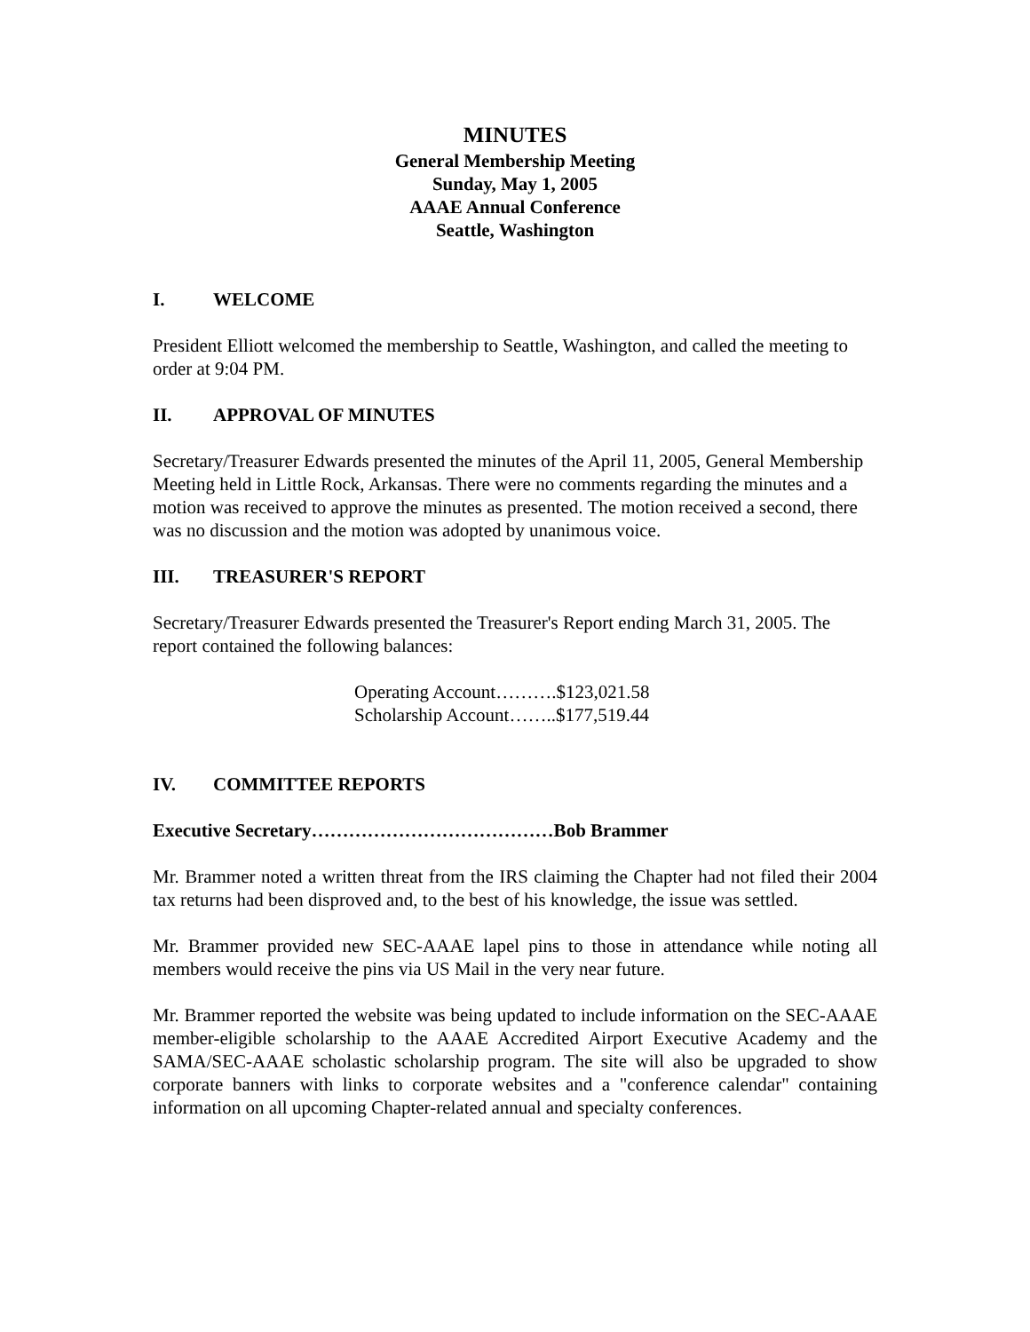MINUTES
General Membership Meeting
Sunday, May 1, 2005
AAAE Annual Conference
Seattle, Washington
I. WELCOME
President Elliott welcomed the membership to Seattle, Washington, and called the meeting to order at 9:04 PM.
II. APPROVAL OF MINUTES
Secretary/Treasurer Edwards presented the minutes of the April 11, 2005, General Membership Meeting held in Little Rock, Arkansas. There were no comments regarding the minutes and a motion was received to approve the minutes as presented. The motion received a second, there was no discussion and the motion was adopted by unanimous voice.
III. TREASURER'S REPORT
Secretary/Treasurer Edwards presented the Treasurer's Report ending March 31, 2005. The report contained the following balances:
Operating Account……….$123,021.58
Scholarship Account……..$177,519.44
IV. COMMITTEE REPORTS
Executive Secretary…………………………………Bob Brammer
Mr. Brammer noted a written threat from the IRS claiming the Chapter had not filed their 2004 tax returns had been disproved and, to the best of his knowledge, the issue was settled.
Mr. Brammer provided new SEC-AAAE lapel pins to those in attendance while noting all members would receive the pins via US Mail in the very near future.
Mr. Brammer reported the website was being updated to include information on the SEC-AAAE member-eligible scholarship to the AAAE Accredited Airport Executive Academy and the SAMA/SEC-AAAE scholastic scholarship program. The site will also be upgraded to show corporate banners with links to corporate websites and a "conference calendar" containing information on all upcoming Chapter-related annual and specialty conferences.